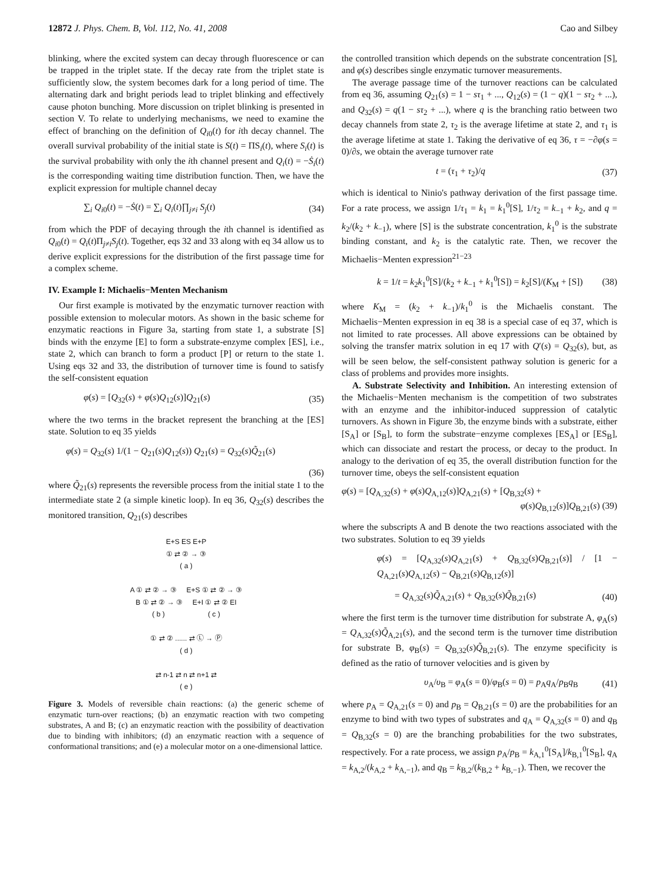12872 J. Phys. Chem. B, Vol. 112, No. 41, 2008 Cao and Silbey
blinking, where the excited system can decay through fluorescence or can be trapped in the triplet state. If the decay rate from the triplet state is sufficiently slow, the system becomes dark for a long period of time. The alternating dark and bright periods lead to triplet blinking and effectively cause photon bunching. More discussion on triplet blinking is presented in section V. To relate to underlying mechanisms, we need to examine the effect of branching on the definition of Q<sub>i</sub><sub>0</sub>(t) for ith decay channel. The overall survival probability of the initial state is S(t) = ΠS<sub>i</sub>(t), where S<sub>i</sub>(t) is the survival probability with only the ith channel present and Q<sub>i</sub>(t) = −Ṡ<sub>i</sub>(t) is the corresponding waiting time distribution function. Then, we have the explicit expression for multiple channel decay
∑<sub>i</sub> Q<sub>i</sub><sub>0</sub>(t) = −Ṡ(t) = ∑<sub>i</sub> Q<sub>i</sub>(t)∏<sub>j≠i</sub> S<sub>j</sub>(t) (34)
from which the PDF of decaying through the ith channel is identified as Q<sub>i</sub><sub>0</sub>(t) = Q<sub>i</sub>(t)Π<sub>j≠i</sub>S<sub>j</sub>(t). Together, eqs 32 and 33 along with eq 34 allow us to derive explicit expressions for the distribution of the first passage time for a complex scheme.
IV. Example I: Michaelis−Menten Mechanism
Our first example is motivated by the enzymatic turnover reaction with possible extension to molecular motors. As shown in the basic scheme for enzymatic reactions in Figure 3a, starting from state 1, a substrate [S] binds with the enzyme [E] to form a substrate-enzyme complex [ES], i.e., state 2, which can branch to form a product [P] or return to the state 1. Using eqs 32 and 33, the distribution of turnover time is found to satisfy the self-consistent equation
φ(s) = [Q<sub>32</sub>(s) + φ(s)Q<sub>12</sub>(s)]Q<sub>21</sub>(s) (35)
where the two terms in the bracket represent the branching at the [ES] state. Solution to eq 35 yields
φ(s) = Q<sub>32</sub>(s) 1/(1 − Q<sub>21</sub>(s)Q<sub>12</sub>(s)) Q<sub>21</sub>(s) = Q<sub>32</sub>(s)Q̃<sub>21</sub>(s)
(36)
where Q̃<sub>21</sub>(s) represents the reversible process from the initial state 1 to the intermediate state 2 (a simple kinetic loop). In eq 36, Q<sub>32</sub>(s) describes the monitored transition, Q<sub>21</sub>(s) describes
E+S ES E+P
① ⇄ ② → ③
( a )
A ① ⇄ ② → ③ E+S ① ⇄ ② → ③
B ① ⇄ ② → ③ E+I ① ⇄ ② EI
( b ) ( c )
① ⇄ ② ...... ⇄ Ⓛ → Ⓟ
( d )
⇄ n-1 ⇄ n ⇄ n+1 ⇄
( e )
Figure 3. Models of reversible chain reactions: (a) the generic scheme of enzymatic turn-over reactions; (b) an enzymatic reaction with two competing substrates, A and B; (c) an enzymatic reaction with the possibility of deactivation due to binding with inhibitors; (d) an enzymatic reaction with a sequence of conformational transitions; and (e) a molecular motor on a one-dimensional lattice.
the controlled transition which depends on the substrate concentration [S], and φ(s) describes single enzymatic turnover measurements.
The average passage time of the turnover reactions can be calculated from eq 36, assuming Q<sub>21</sub>(s) = 1 − sτ<sub>1</sub> + ..., Q<sub>12</sub>(s) = (1 − q)(1 − sτ<sub>2</sub> + ...), and Q<sub>32</sub>(s) = q(1 − sτ<sub>2</sub> + ...), where q is the branching ratio between two decay channels from state 2, τ<sub>2</sub> is the average lifetime at state 2, and τ<sub>1</sub> is the average lifetime at state 1. Taking the derivative of eq 36, τ = −∂φ(s = 0)/∂s, we obtain the average turnover rate
t = (τ<sub>1</sub> + τ<sub>2</sub>)/q (37)
which is identical to Ninio's pathway derivation of the first passage time. For a rate process, we assign 1/τ<sub>1</sub> = k<sub>1</sub> = k<sub>1</sub><sup>0</sup>[S], 1/τ<sub>2</sub> = k<sub>−1</sub> + k<sub>2</sub>, and q = k<sub>2</sub>/(k<sub>2</sub> + k<sub>−1</sub>), where [S] is the substrate concentration, k<sub>1</sub><sup>0</sup> is the substrate binding constant, and k<sub>2</sub> is the catalytic rate. Then, we recover the Michaelis−Menten expression<sup>21−23</sup>
k = 1/t = k<sub>2</sub>k<sub>1</sub><sup>0</sup>[S]/(k<sub>2</sub> + k<sub>−1</sub> + k<sub>1</sub><sup>0</sup>[S]) = k<sub>2</sub>[S]/(K<sub>M</sub> + [S]) (38)
where K<sub>M</sub> = (k<sub>2</sub> + k<sub>−1</sub>)/k<sub>1</sub><sup>0</sup> is the Michaelis constant. The Michaelis−Menten expression in eq 38 is a special case of eq 37, which is not limited to rate processes. All above expressions can be obtained by solving the transfer matrix solution in eq 17 with Q′(s) = Q<sub>32</sub>(s), but, as will be seen below, the self-consistent pathway solution is generic for a class of problems and provides more insights.
A. Substrate Selectivity and Inhibition. An interesting extension of the Michaelis−Menten mechanism is the competition of two substrates with an enzyme and the inhibitor-induced suppression of catalytic turnovers. As shown in Figure 3b, the enzyme binds with a substrate, either [S<sub>A</sub>] or [S<sub>B</sub>], to form the substrate−enzyme complexes [ES<sub>A</sub>] or [ES<sub>B</sub>], which can dissociate and restart the process, or decay to the product. In analogy to the derivation of eq 35, the overall distribution function for the turnover time, obeys the self-consistent equation
φ(s) = [Q<sub>A,32</sub>(s) + φ(s)Q<sub>A,12</sub>(s)]Q<sub>A,21</sub>(s) + [Q<sub>B,32</sub>(s) +
φ(s)Q<sub>B,12</sub>(s)]Q<sub>B,21</sub>(s) (39)
where the subscripts A and B denote the two reactions associated with the two substrates. Solution to eq 39 yields
φ(s) = [Q<sub>A,32</sub>(s)Q<sub>A,21</sub>(s) + Q<sub>B,32</sub>(s)Q<sub>B,21</sub>(s)] / [1 − Q<sub>A,21</sub>(s)Q<sub>A,12</sub>(s) − Q<sub>B,21</sub>(s)Q<sub>B,12</sub>(s)]
= Q<sub>A,32</sub>(s)Q̃<sub>A,21</sub>(s) + Q<sub>B,32</sub>(s)Q̃<sub>B,21</sub>(s) (40)
where the first term is the turnover time distribution for substrate A, φ<sub>A</sub>(s) = Q<sub>A,32</sub>(s)Q̃<sub>A,21</sub>(s), and the second term is the turnover time distribution for substrate B, φ<sub>B</sub>(s) = Q<sub>B,32</sub>(s)Q̃<sub>B,21</sub>(s). The enzyme specificity is defined as the ratio of turnover velocities and is given by
υ<sub>A</sub>/υ<sub>B</sub> = φ<sub>A</sub>(s = 0)/φ<sub>B</sub>(s = 0) = p<sub>A</sub>q<sub>A</sub>/p<sub>B</sub>q<sub>B</sub> (41)
where p<sub>A</sub> = Q<sub>A,21</sub>(s = 0) and p<sub>B</sub> = Q<sub>B,21</sub>(s = 0) are the probabilities for an enzyme to bind with two types of substrates and q<sub>A</sub> = Q<sub>A,32</sub>(s = 0) and q<sub>B</sub> = Q<sub>B,32</sub>(s = 0) are the branching probabilities for the two substrates, respectively. For a rate process, we assign p<sub>A</sub>/p<sub>B</sub> = k<sub>A,1</sub><sup>0</sup>[S<sub>A</sub>]/k<sub>B,1</sub><sup>0</sup>[S<sub>B</sub>], q<sub>A</sub> = k<sub>A,2</sub>/(k<sub>A,2</sub> + k<sub>A,−1</sub>), and q<sub>B</sub> = k<sub>B,2</sub>/(k<sub>B,2</sub> + k<sub>B,−1</sub>). Then, we recover the